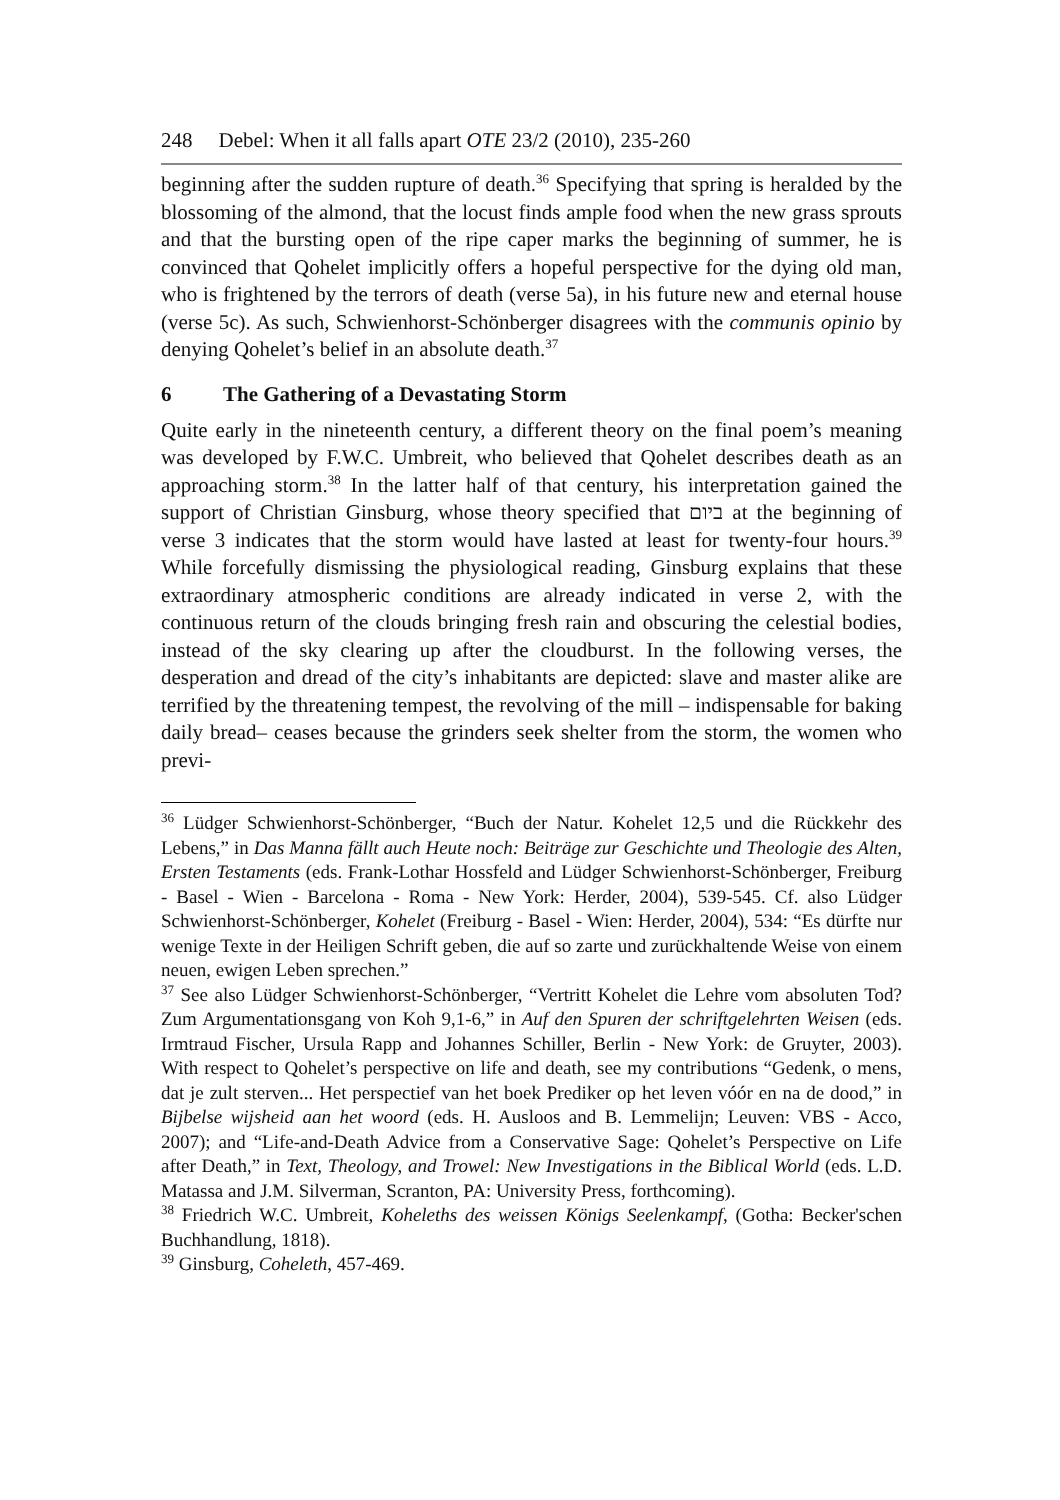248 Debel: When it all falls apart OTE 23/2 (2010), 235-260
beginning after the sudden rupture of death.<sup>36</sup> Specifying that spring is heralded by the blossoming of the almond, that the locust finds ample food when the new grass sprouts and that the bursting open of the ripe caper marks the beginning of summer, he is convinced that Qohelet implicitly offers a hopeful perspective for the dying old man, who is frightened by the terrors of death (verse 5a), in his future new and eternal house (verse 5c). As such, Schwienhorst-Schönberger disagrees with the communis opinio by denying Qohelet’s belief in an absolute death.<sup>37</sup>
6 The Gathering of a Devastating Storm
Quite early in the nineteenth century, a different theory on the final poem’s meaning was developed by F.W.C. Umbreit, who believed that Qohelet describes death as an approaching storm.<sup>38</sup> In the latter half of that century, his interpretation gained the support of Christian Ginsburg, whose theory specified that ביום at the beginning of verse 3 indicates that the storm would have lasted at least for twenty-four hours.<sup>39</sup> While forcefully dismissing the physiological reading, Ginsburg explains that these extraordinary atmospheric conditions are already indicated in verse 2, with the continuous return of the clouds bringing fresh rain and obscuring the celestial bodies, instead of the sky clearing up after the cloudburst. In the following verses, the desperation and dread of the city’s inhabitants are depicted: slave and master alike are terrified by the threatening tempest, the revolving of the mill – indispensable for baking daily bread– ceases because the grinders seek shelter from the storm, the women who previ-
<sup>36</sup> Lüdger Schwienhorst-Schönberger, “Buch der Natur. Kohelet 12,5 und die Rückkehr des Lebens,” in Das Manna fällt auch Heute noch: Beiträge zur Geschichte und Theologie des Alten, Ersten Testaments (eds. Frank-Lothar Hossfeld and Lüdger Schwienhorst-Schönberger, Freiburg - Basel - Wien - Barcelona - Roma - New York: Herder, 2004), 539-545. Cf. also Lüdger Schwienhorst-Schönberger, Kohelet (Freiburg - Basel - Wien: Herder, 2004), 534: “Es dürfte nur wenige Texte in der Heiligen Schrift geben, die auf so zarte und zurückhaltende Weise von einem neuen, ewigen Leben sprechen.”
<sup>37</sup> See also Lüdger Schwienhorst-Schönberger, “Vertritt Kohelet die Lehre vom absoluten Tod? Zum Argumentationsgang von Koh 9,1-6,” in Auf den Spuren der schriftgelehrten Weisen (eds. Irmtraud Fischer, Ursula Rapp and Johannes Schiller, Berlin - New York: de Gruyter, 2003). With respect to Qohelet’s perspective on life and death, see my contributions “Gedenk, o mens, dat je zult sterven... Het perspectief van het boek Prediker op het leven vóór en na de dood,” in Bijbelse wijsheid aan het woord (eds. H. Ausloos and B. Lemmelijn; Leuven: VBS - Acco, 2007); and “Life-and-Death Advice from a Conservative Sage: Qohelet’s Perspective on Life after Death,” in Text, Theology, and Trowel: New Investigations in the Biblical World (eds. L.D. Matassa and J.M. Silverman, Scranton, PA: University Press, forthcoming).
<sup>38</sup> Friedrich W.C. Umbreit, Koheleths des weissen Königs Seelenkampf, (Gotha: Becker'schen Buchhandlung, 1818).
<sup>39</sup> Ginsburg, Coheleth, 457-469.